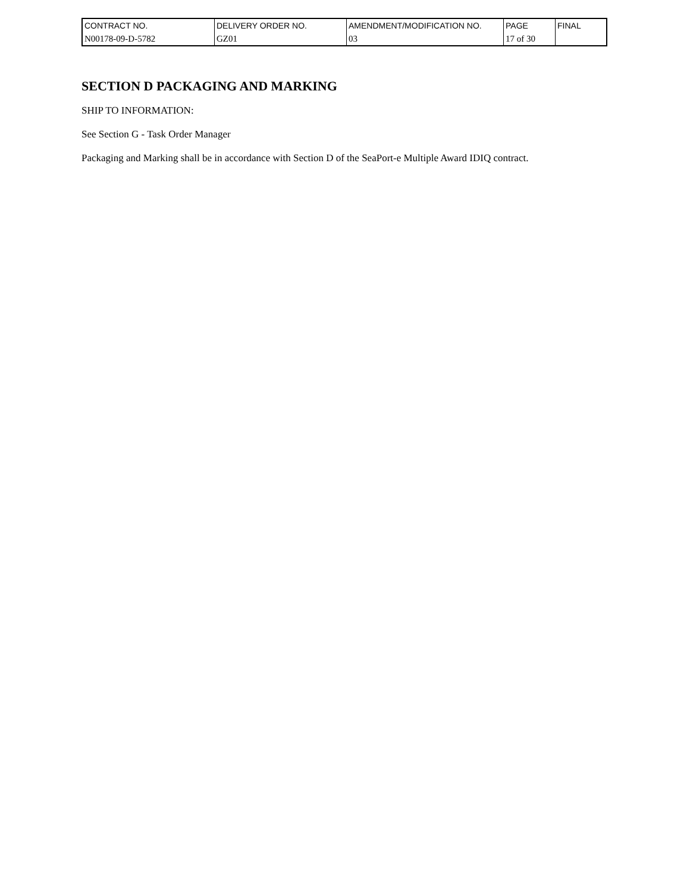| CONTRACT NO. | DELIVERY ORDER NO. | AMENDMENT/MODIFICATION NO. | PAGE | FINAL |
| N00178-09-D-5782 | GZ01 | 03 | 17 of 30 | |
SECTION D PACKAGING AND MARKING
SHIP TO INFORMATION:
See Section G - Task Order Manager
Packaging and Marking shall be in accordance with Section D of the SeaPort-e Multiple Award IDIQ contract.